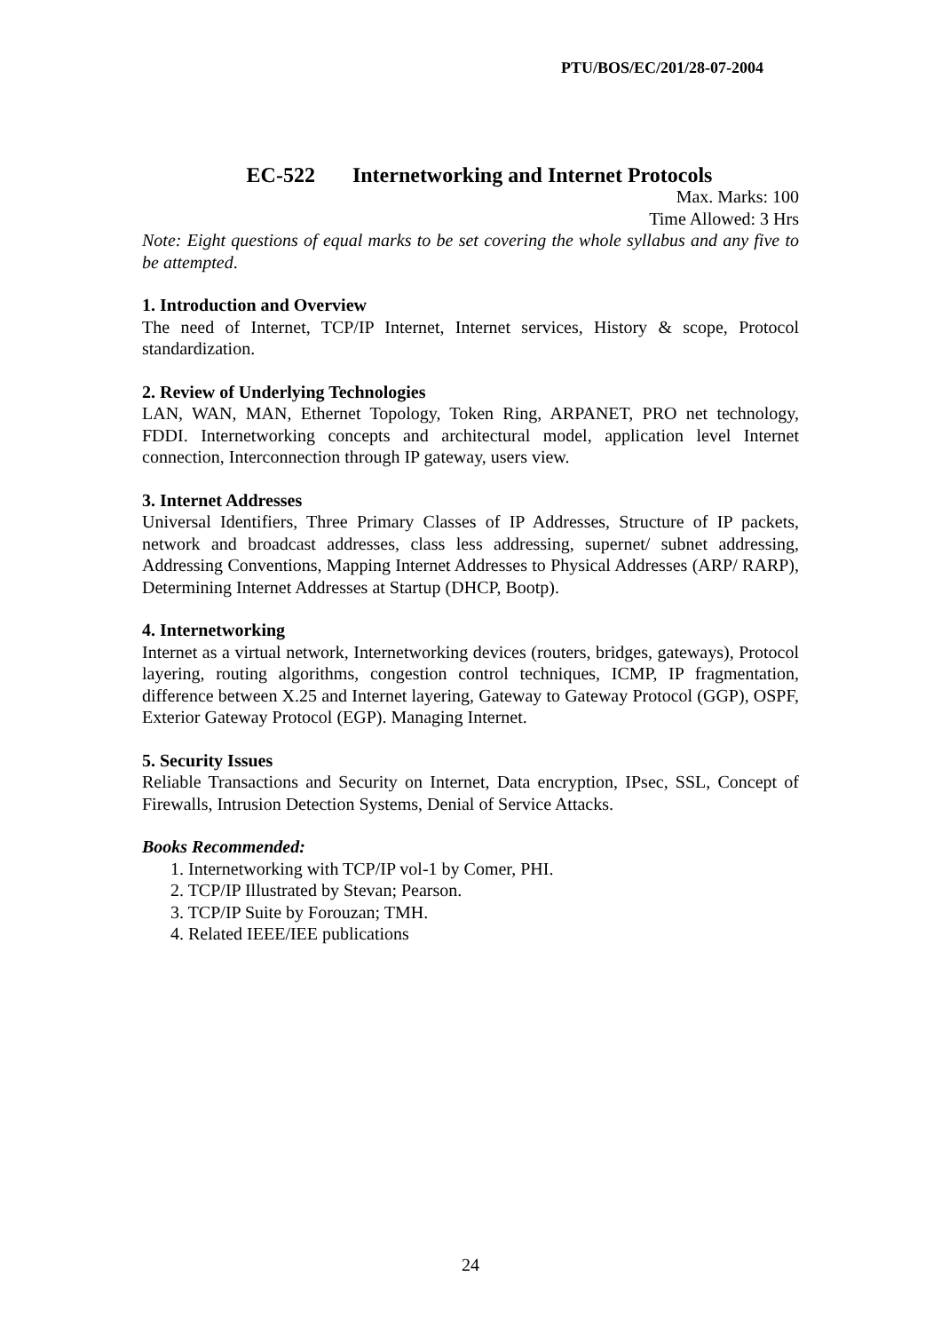PTU/BOS/EC/201/28-07-2004
EC-522 Internetworking and Internet Protocols
Max. Marks: 100
Time Allowed: 3 Hrs
Note: Eight questions of equal marks to be set covering the whole syllabus and any five to be attempted.
1. Introduction and Overview
The need of Internet, TCP/IP Internet, Internet services, History & scope, Protocol standardization.
2. Review of Underlying Technologies
LAN, WAN, MAN, Ethernet Topology, Token Ring, ARPANET, PRO net technology, FDDI. Internetworking concepts and architectural model, application level Internet connection, Interconnection through IP gateway, users view.
3. Internet Addresses
Universal Identifiers, Three Primary Classes of IP Addresses, Structure of IP packets, network and broadcast addresses, class less addressing, supernet/ subnet addressing, Addressing Conventions, Mapping Internet Addresses to Physical Addresses (ARP/ RARP), Determining Internet Addresses at Startup (DHCP, Bootp).
4. Internetworking
Internet as a virtual network, Internetworking devices (routers, bridges, gateways), Protocol layering, routing algorithms, congestion control techniques, ICMP, IP fragmentation, difference between X.25 and Internet layering, Gateway to Gateway Protocol (GGP), OSPF, Exterior Gateway Protocol (EGP). Managing Internet.
5. Security Issues
Reliable Transactions and Security on Internet, Data encryption, IPsec, SSL, Concept of Firewalls, Intrusion Detection Systems, Denial of Service Attacks.
Books Recommended:
1. Internetworking with TCP/IP vol-1 by Comer, PHI.
2. TCP/IP Illustrated by Stevan; Pearson.
3. TCP/IP Suite by Forouzan; TMH.
4. Related IEEE/IEE publications
24